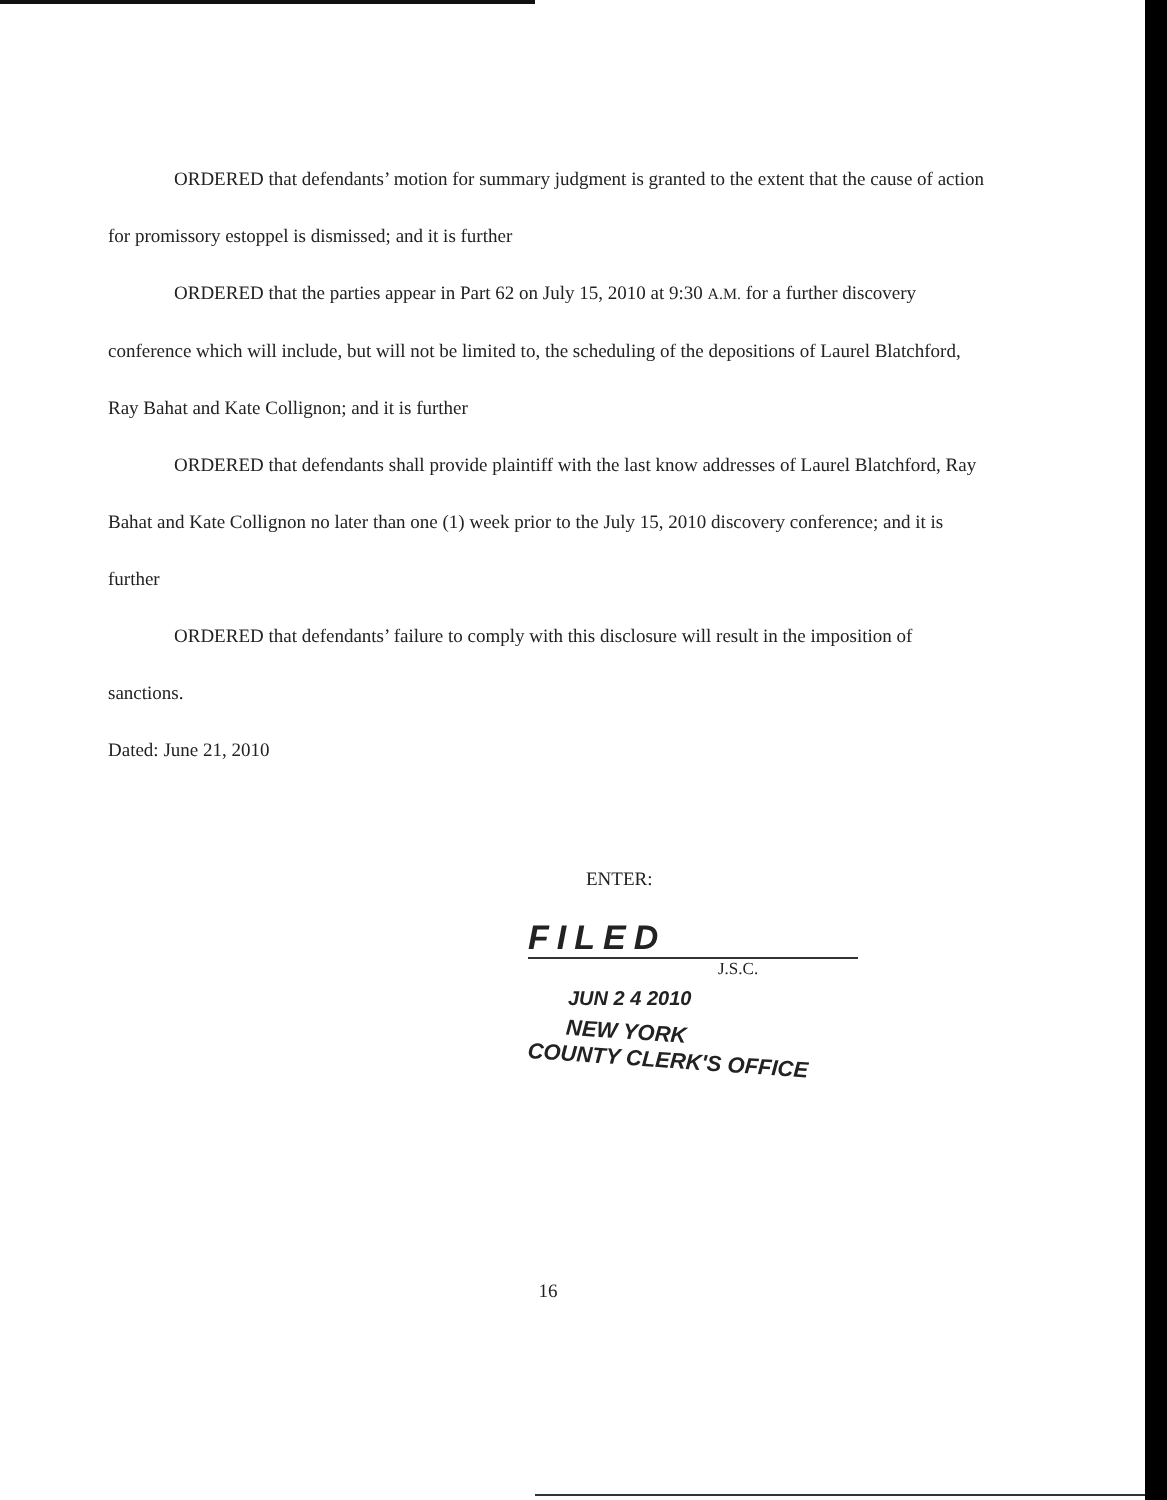ORDERED that defendants’ motion for summary judgment is granted to the extent that the cause of action for promissory estoppel is dismissed; and it is further
ORDERED that the parties appear in Part 62 on July 15, 2010 at 9:30 A.M. for a further discovery conference which will include, but will not be limited to, the scheduling of the depositions of Laurel Blatchford, Ray Bahat and Kate Collignon; and it is further
ORDERED that defendants shall provide plaintiff with the last know addresses of Laurel Blatchford, Ray Bahat and Kate Collignon no later than one (1) week prior to the July 15, 2010 discovery conference; and it is further
ORDERED that defendants’ failure to comply with this disclosure will result in the imposition of sanctions.
Dated: June 21, 2010
ENTER:
FILED
J.S.C.
JUN 2 4 2010
NEW YORK
COUNTY CLERK'S OFFICE
16